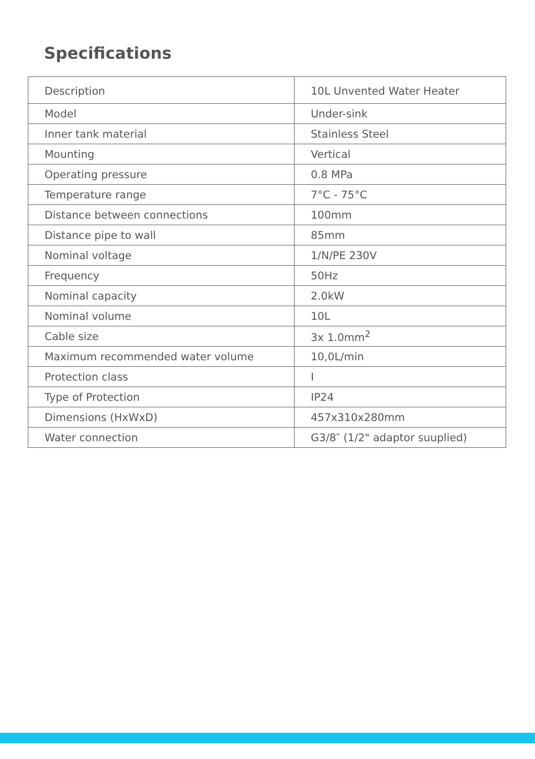Specifications
| Description | 10L Unvented Water Heater |
| Model | Under-sink |
| Inner tank material | Stainless Steel |
| Mounting | Vertical |
| Operating pressure | 0.8 MPa |
| Temperature range | 7°C - 75°C |
| Distance between connections | 100mm |
| Distance pipe to wall | 85mm |
| Nominal voltage | 1/N/PE 230V |
| Frequency | 50Hz |
| Nominal capacity | 2.0kW |
| Nominal volume | 10L |
| Cable size | 3x 1.0mm<sup>2</sup> |
| Maximum recommended water volume | 10,0L/min |
| Protection class | I |
| Type of Protection | IP24 |
| Dimensions (HxWxD) | 457x310x280mm |
| Water connection | G3/8″ (1/2" adaptor suuplied) |